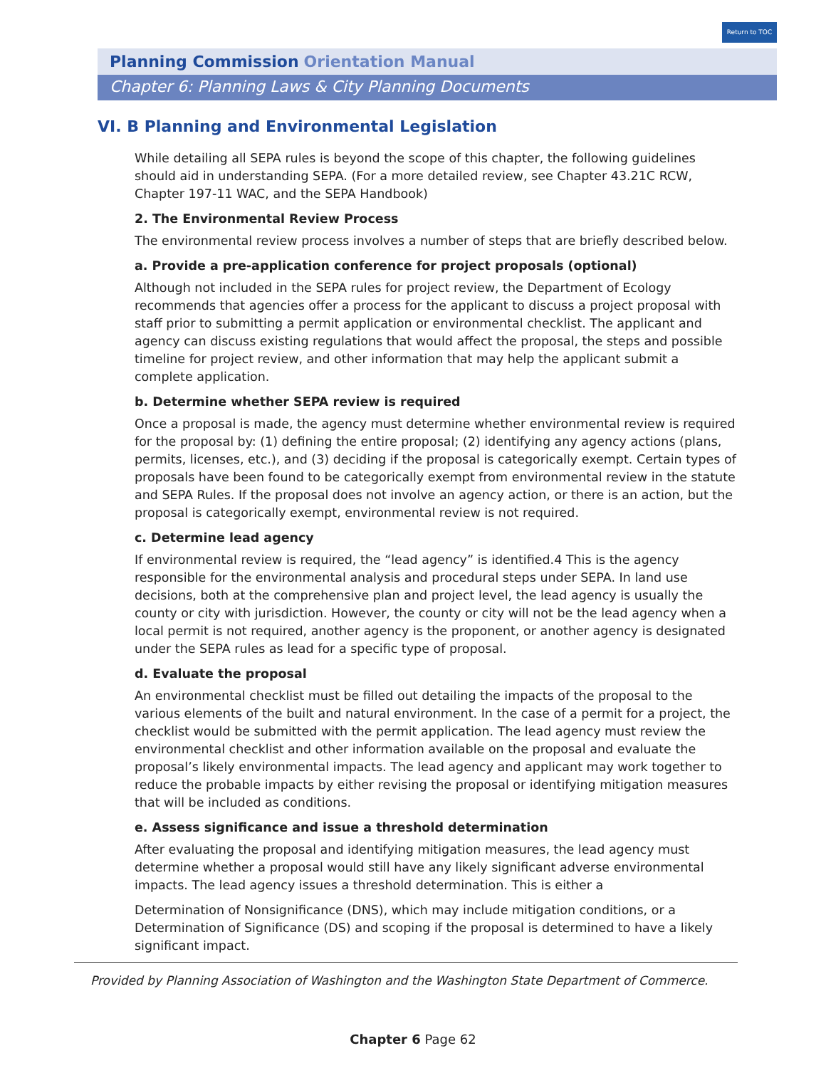Return to TOC
Planning Commission Orientation Manual
Chapter 6: Planning Laws & City Planning Documents
VI. B Planning and Environmental Legislation
While detailing all SEPA rules is beyond the scope of this chapter, the following guidelines should aid in understanding SEPA. (For a more detailed review, see Chapter 43.21C RCW, Chapter 197-11 WAC, and the SEPA Handbook)
2. The Environmental Review Process
The environmental review process involves a number of steps that are briefly described below.
a. Provide a pre-application conference for project proposals (optional)
Although not included in the SEPA rules for project review, the Department of Ecology recommends that agencies offer a process for the applicant to discuss a project proposal with staff prior to submitting a permit application or environmental checklist. The applicant and agency can discuss existing regulations that would affect the proposal, the steps and possible timeline for project review, and other information that may help the applicant submit a complete application.
b. Determine whether SEPA review is required
Once a proposal is made, the agency must determine whether environmental review is required for the proposal by: (1) defining the entire proposal; (2) identifying any agency actions (plans, permits, licenses, etc.), and (3) deciding if the proposal is categorically exempt. Certain types of proposals have been found to be categorically exempt from environmental review in the statute and SEPA Rules. If the proposal does not involve an agency action, or there is an action, but the proposal is categorically exempt, environmental review is not required.
c. Determine lead agency
If environmental review is required, the “lead agency” is identified.4 This is the agency responsible for the environmental analysis and procedural steps under SEPA. In land use decisions, both at the comprehensive plan and project level, the lead agency is usually the county or city with jurisdiction. However, the county or city will not be the lead agency when a local permit is not required, another agency is the proponent, or another agency is designated under the SEPA rules as lead for a specific type of proposal.
d. Evaluate the proposal
An environmental checklist must be filled out detailing the impacts of the proposal to the various elements of the built and natural environment. In the case of a permit for a project, the checklist would be submitted with the permit application. The lead agency must review the environmental checklist and other information available on the proposal and evaluate the proposal’s likely environmental impacts. The lead agency and applicant may work together to reduce the probable impacts by either revising the proposal or identifying mitigation measures that will be included as conditions.
e. Assess significance and issue a threshold determination
After evaluating the proposal and identifying mitigation measures, the lead agency must determine whether a proposal would still have any likely significant adverse environmental impacts. The lead agency issues a threshold determination. This is either a
Determination of Nonsignificance (DNS), which may include mitigation conditions, or a Determination of Significance (DS) and scoping if the proposal is determined to have a likely significant impact.
Provided by Planning Association of Washington and the Washington State Department of Commerce.
Chapter 6 Page 62